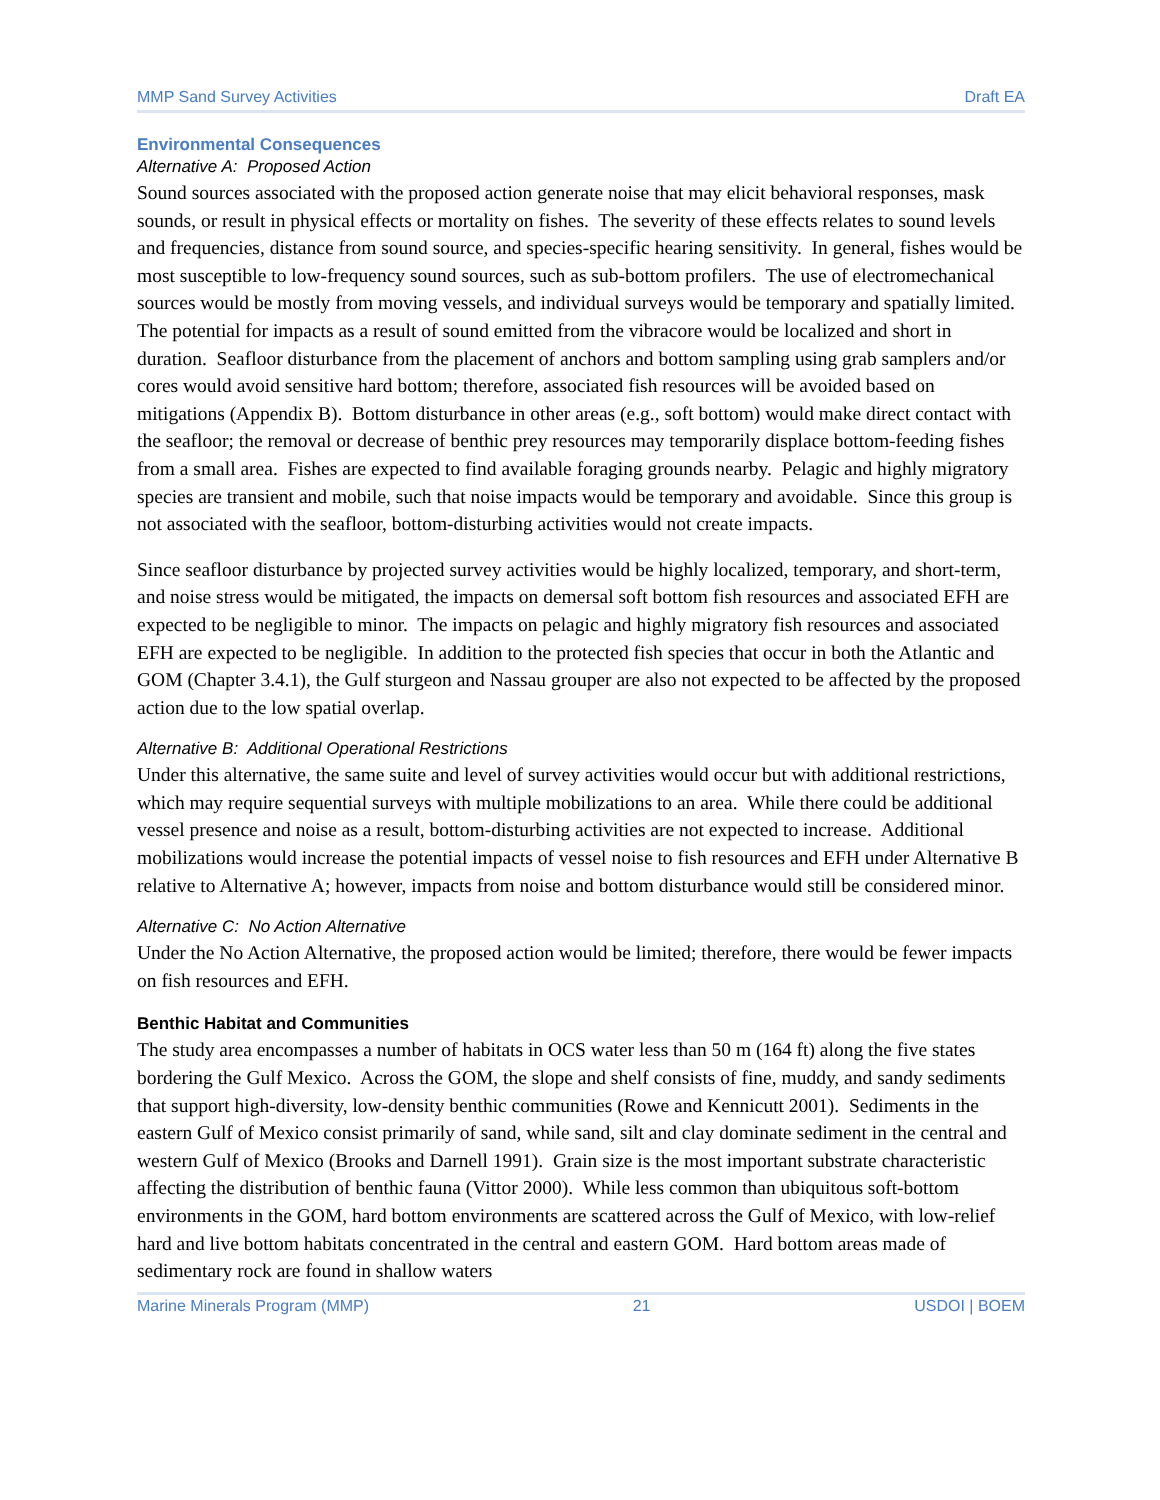MMP Sand Survey Activities Draft EA
Environmental Consequences
Alternative A: Proposed Action
Sound sources associated with the proposed action generate noise that may elicit behavioral responses, mask sounds, or result in physical effects or mortality on fishes. The severity of these effects relates to sound levels and frequencies, distance from sound source, and species-specific hearing sensitivity. In general, fishes would be most susceptible to low-frequency sound sources, such as sub-bottom profilers. The use of electromechanical sources would be mostly from moving vessels, and individual surveys would be temporary and spatially limited. The potential for impacts as a result of sound emitted from the vibracore would be localized and short in duration. Seafloor disturbance from the placement of anchors and bottom sampling using grab samplers and/or cores would avoid sensitive hard bottom; therefore, associated fish resources will be avoided based on mitigations (Appendix B). Bottom disturbance in other areas (e.g., soft bottom) would make direct contact with the seafloor; the removal or decrease of benthic prey resources may temporarily displace bottom-feeding fishes from a small area. Fishes are expected to find available foraging grounds nearby. Pelagic and highly migratory species are transient and mobile, such that noise impacts would be temporary and avoidable. Since this group is not associated with the seafloor, bottom-disturbing activities would not create impacts.
Since seafloor disturbance by projected survey activities would be highly localized, temporary, and short-term, and noise stress would be mitigated, the impacts on demersal soft bottom fish resources and associated EFH are expected to be negligible to minor. The impacts on pelagic and highly migratory fish resources and associated EFH are expected to be negligible. In addition to the protected fish species that occur in both the Atlantic and GOM (Chapter 3.4.1), the Gulf sturgeon and Nassau grouper are also not expected to be affected by the proposed action due to the low spatial overlap.
Alternative B: Additional Operational Restrictions
Under this alternative, the same suite and level of survey activities would occur but with additional restrictions, which may require sequential surveys with multiple mobilizations to an area. While there could be additional vessel presence and noise as a result, bottom-disturbing activities are not expected to increase. Additional mobilizations would increase the potential impacts of vessel noise to fish resources and EFH under Alternative B relative to Alternative A; however, impacts from noise and bottom disturbance would still be considered minor.
Alternative C: No Action Alternative
Under the No Action Alternative, the proposed action would be limited; therefore, there would be fewer impacts on fish resources and EFH.
Benthic Habitat and Communities
The study area encompasses a number of habitats in OCS water less than 50 m (164 ft) along the five states bordering the Gulf Mexico. Across the GOM, the slope and shelf consists of fine, muddy, and sandy sediments that support high-diversity, low-density benthic communities (Rowe and Kennicutt 2001). Sediments in the eastern Gulf of Mexico consist primarily of sand, while sand, silt and clay dominate sediment in the central and western Gulf of Mexico (Brooks and Darnell 1991). Grain size is the most important substrate characteristic affecting the distribution of benthic fauna (Vittor 2000). While less common than ubiquitous soft-bottom environments in the GOM, hard bottom environments are scattered across the Gulf of Mexico, with low-relief hard and live bottom habitats concentrated in the central and eastern GOM. Hard bottom areas made of sedimentary rock are found in shallow waters
Marine Minerals Program (MMP) 21 USDOI | BOEM